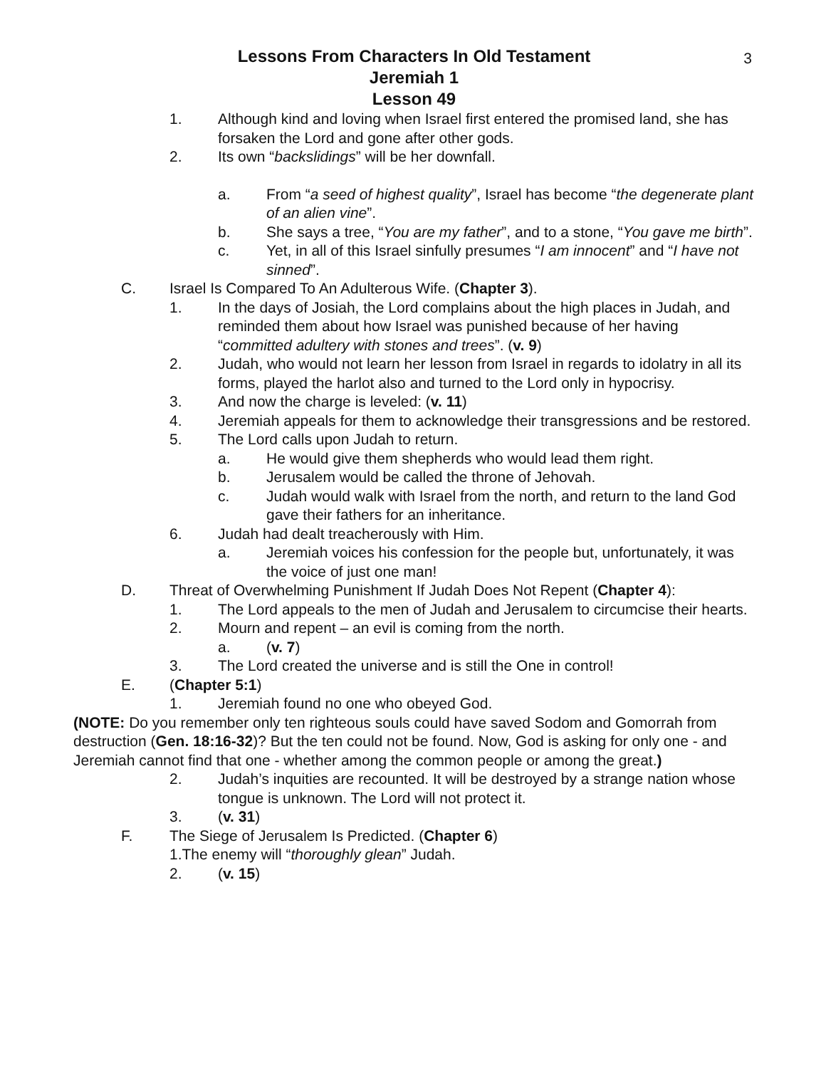3
Lessons From Characters In Old Testament
Jeremiah 1
Lesson 49
1. Although kind and loving when Israel first entered the promised land, she has forsaken the Lord and gone after other gods.
2. Its own “backslidings” will be her downfall.
a. From “a seed of highest quality”, Israel has become “the degenerate plant of an alien vine”.
b. She says a tree, “You are my father”, and to a stone, “You gave me birth”.
c. Yet, in all of this Israel sinfully presumes “I am innocent” and “I have not sinned”.
C. Israel Is Compared To An Adulterous Wife. (Chapter 3).
1. In the days of Josiah, the Lord complains about the high places in Judah, and reminded them about how Israel was punished because of her having “committed adultery with stones and trees”. (v. 9)
2. Judah, who would not learn her lesson from Israel in regards to idolatry in all its forms, played the harlot also and turned to the Lord only in hypocrisy.
3. And now the charge is leveled: (v. 11)
4. Jeremiah appeals for them to acknowledge their transgressions and be restored.
5. The Lord calls upon Judah to return.
a. He would give them shepherds who would lead them right.
b. Jerusalem would be called the throne of Jehovah.
c. Judah would walk with Israel from the north, and return to the land God gave their fathers for an inheritance.
6. Judah had dealt treacherously with Him.
a. Jeremiah voices his confession for the people but, unfortunately, it was the voice of just one man!
D. Threat of Overwhelming Punishment If Judah Does Not Repent (Chapter 4):
1. The Lord appeals to the men of Judah and Jerusalem to circumcise their hearts.
2. Mourn and repent – an evil is coming from the north.
a. (v. 7)
3. The Lord created the universe and is still the One in control!
E. (Chapter 5:1)
1. Jeremiah found no one who obeyed God.
(NOTE: Do you remember only ten righteous souls could have saved Sodom and Gomorrah from destruction (Gen. 18:16-32)? But the ten could not be found. Now, God is asking for only one - and Jeremiah cannot find that one - whether among the common people or among the great.)
2. Judah’s inquities are recounted. It will be destroyed by a strange nation whose tongue is unknown. The Lord will not protect it.
3. (v. 31)
F. The Siege of Jerusalem Is Predicted. (Chapter 6)
1.The enemy will “thoroughly glean” Judah.
2. (v. 15)